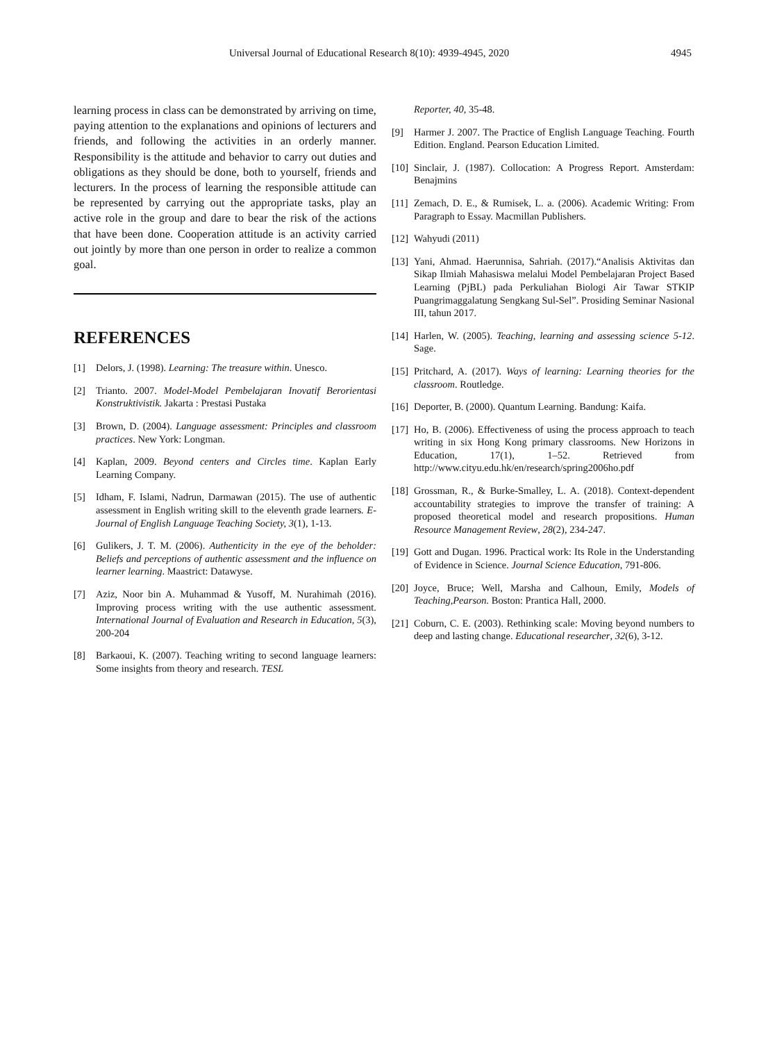Universal Journal of Educational Research 8(10): 4939-4945, 2020 4945
learning process in class can be demonstrated by arriving on time, paying attention to the explanations and opinions of lecturers and friends, and following the activities in an orderly manner. Responsibility is the attitude and behavior to carry out duties and obligations as they should be done, both to yourself, friends and lecturers. In the process of learning the responsible attitude can be represented by carrying out the appropriate tasks, play an active role in the group and dare to bear the risk of the actions that have been done. Cooperation attitude is an activity carried out jointly by more than one person in order to realize a common goal.
REFERENCES
[1] Delors, J. (1998). Learning: The treasure within. Unesco.
[2] Trianto. 2007. Model-Model Pembelajaran Inovatif Berorientasi Konstruktivistik. Jakarta : Prestasi Pustaka
[3] Brown, D. (2004). Language assessment: Principles and classroom practices. New York: Longman.
[4] Kaplan, 2009. Beyond centers and Circles time. Kaplan Early Learning Company.
[5] Idham, F. Islami, Nadrun, Darmawan (2015). The use of authentic assessment in English writing skill to the eleventh grade learners. E-Journal of English Language Teaching Society, 3(1), 1-13.
[6] Gulikers, J. T. M. (2006). Authenticity in the eye of the beholder: Beliefs and perceptions of authentic assessment and the influence on learner learning. Maastrict: Datawyse.
[7] Aziz, Noor bin A. Muhammad & Yusoff, M. Nurahimah (2016). Improving process writing with the use authentic assessment. International Journal of Evaluation and Research in Education, 5(3), 200-204
[8] Barkaoui, K. (2007). Teaching writing to second language learners: Some insights from theory and research. TESL
Reporter, 40, 35-48.
[9] Harmer J. 2007. The Practice of English Language Teaching. Fourth Edition. England. Pearson Education Limited.
[10] Sinclair, J. (1987). Collocation: A Progress Report. Amsterdam: Benajmins
[11] Zemach, D. E., & Rumisek, L. a. (2006). Academic Writing: From Paragraph to Essay. Macmillan Publishers.
[12] Wahyudi (2011)
[13] Yani, Ahmad. Haerunnisa, Sahriah. (2017).“Analisis Aktivitas dan Sikap Ilmiah Mahasiswa melalui Model Pembelajaran Project Based Learning (PjBL) pada Perkuliahan Biologi Air Tawar STKIP Puangrimaggalatung Sengkang Sul-Sel”. Prosiding Seminar Nasional III, tahun 2017.
[14] Harlen, W. (2005). Teaching, learning and assessing science 5-12. Sage.
[15] Pritchard, A. (2017). Ways of learning: Learning theories for the classroom. Routledge.
[16] Deporter, B. (2000). Quantum Learning. Bandung: Kaifa.
[17] Ho, B. (2006). Effectiveness of using the process approach to teach writing in six Hong Kong primary classrooms. New Horizons in Education, 17(1), 1–52. Retrieved from http://www.cityu.edu.hk/en/research/spring2006ho.pdf
[18] Grossman, R., & Burke-Smalley, L. A. (2018). Context-dependent accountability strategies to improve the transfer of training: A proposed theoretical model and research propositions. Human Resource Management Review, 28(2), 234-247.
[19] Gott and Dugan. 1996. Practical work: Its Role in the Understanding of Evidence in Science. Journal Science Education, 791-806.
[20] Joyce, Bruce; Well, Marsha and Calhoun, Emily, Models of Teaching,Pearson. Boston: Prantica Hall, 2000.
[21] Coburn, C. E. (2003). Rethinking scale: Moving beyond numbers to deep and lasting change. Educational researcher, 32(6), 3-12.